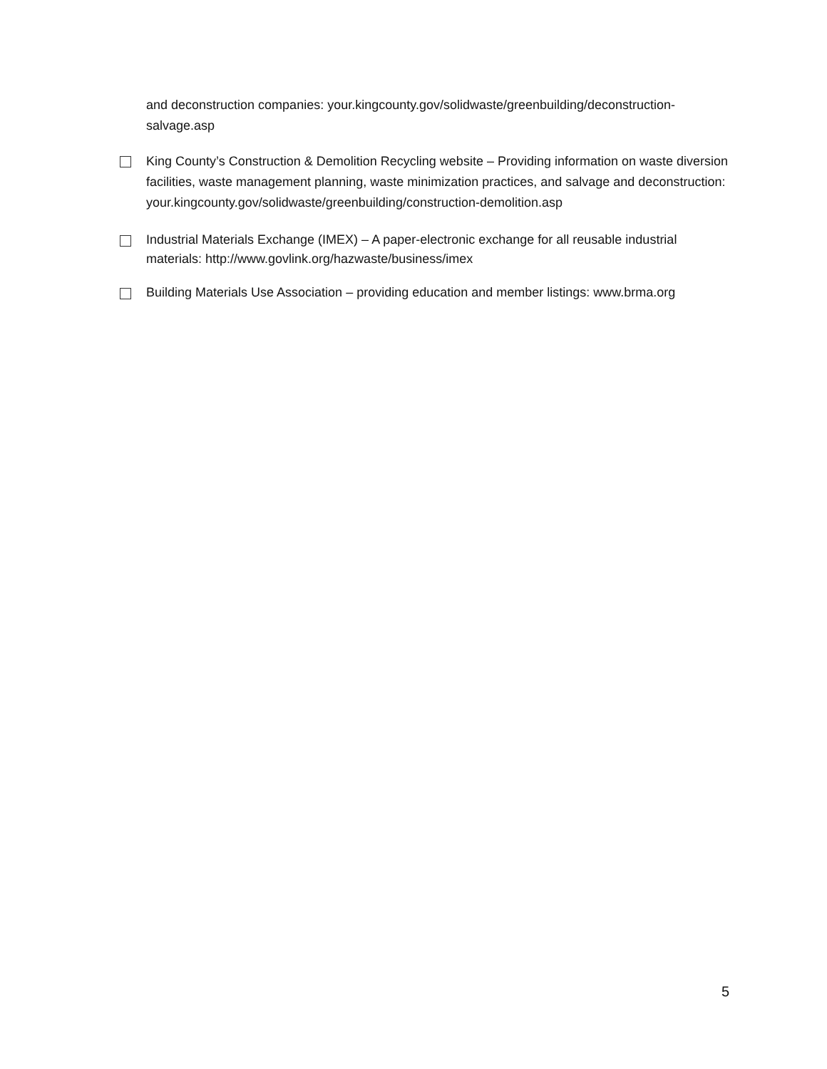and deconstruction companies: your.kingcounty.gov/solidwaste/greenbuilding/deconstruction-salvage.asp
King County’s Construction & Demolition Recycling website – Providing information on waste diversion facilities, waste management planning, waste minimization practices, and salvage and deconstruction: your.kingcounty.gov/solidwaste/greenbuilding/construction-demolition.asp
Industrial Materials Exchange (IMEX) – A paper-electronic exchange for all reusable industrial materials: http://www.govlink.org/hazwaste/business/imex
Building Materials Use Association – providing education and member listings: www.brma.org
5